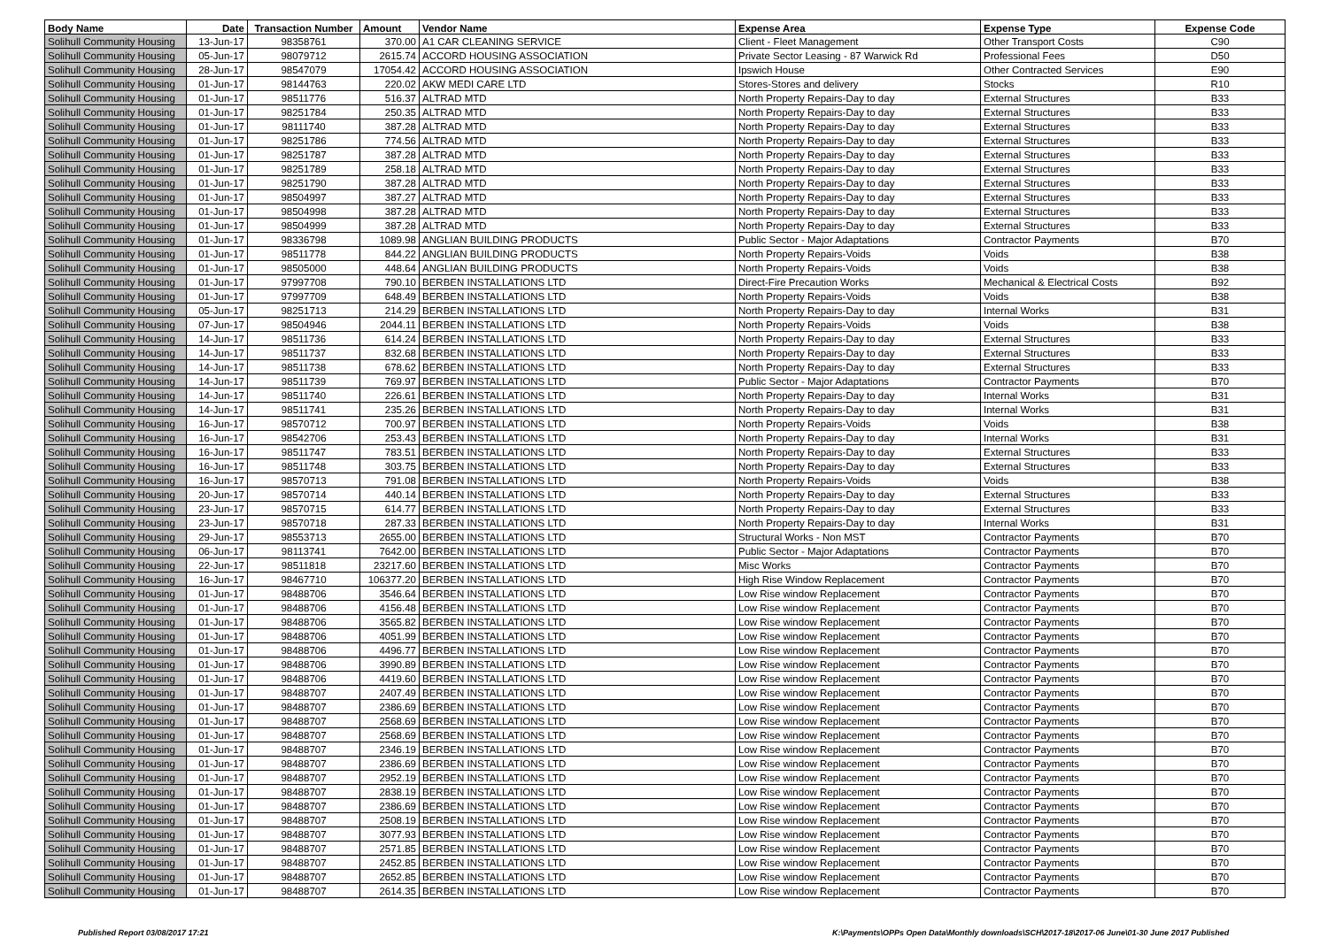| Body Name | Date | Transaction Number | Amount | Vendor Name | Expense Area | Expense Type | Expense Code |
| --- | --- | --- | --- | --- | --- | --- | --- |
| Solihull Community Housing | 13-Jun-17 | 98358761 | 370.00 | A1 CAR CLEANING SERVICE | Client - Fleet Management | Other Transport Costs | C90 |
| Solihull Community Housing | 05-Jun-17 | 98079712 | 2615.74 | ACCORD HOUSING ASSOCIATION | Private Sector Leasing - 87 Warwick Rd | Professional Fees | D50 |
| Solihull Community Housing | 28-Jun-17 | 98547079 | 17054.42 | ACCORD HOUSING ASSOCIATION | Ipswich House | Other Contracted Services | E90 |
| Solihull Community Housing | 01-Jun-17 | 98144763 | 220.02 | AKW MEDI CARE LTD | Stores-Stores and delivery | Stocks | R10 |
| Solihull Community Housing | 01-Jun-17 | 98511776 | 516.37 | ALTRAD MTD | North Property Repairs-Day to day | External Structures | B33 |
| Solihull Community Housing | 01-Jun-17 | 98251784 | 250.35 | ALTRAD MTD | North Property Repairs-Day to day | External Structures | B33 |
| Solihull Community Housing | 01-Jun-17 | 98111740 | 387.28 | ALTRAD MTD | North Property Repairs-Day to day | External Structures | B33 |
| Solihull Community Housing | 01-Jun-17 | 98251786 | 774.56 | ALTRAD MTD | North Property Repairs-Day to day | External Structures | B33 |
| Solihull Community Housing | 01-Jun-17 | 98251787 | 387.28 | ALTRAD MTD | North Property Repairs-Day to day | External Structures | B33 |
| Solihull Community Housing | 01-Jun-17 | 98251789 | 258.18 | ALTRAD MTD | North Property Repairs-Day to day | External Structures | B33 |
| Solihull Community Housing | 01-Jun-17 | 98251790 | 387.28 | ALTRAD MTD | North Property Repairs-Day to day | External Structures | B33 |
| Solihull Community Housing | 01-Jun-17 | 98504997 | 387.27 | ALTRAD MTD | North Property Repairs-Day to day | External Structures | B33 |
| Solihull Community Housing | 01-Jun-17 | 98504998 | 387.28 | ALTRAD MTD | North Property Repairs-Day to day | External Structures | B33 |
| Solihull Community Housing | 01-Jun-17 | 98504999 | 387.28 | ALTRAD MTD | North Property Repairs-Day to day | External Structures | B33 |
| Solihull Community Housing | 01-Jun-17 | 98336798 | 1089.98 | ANGLIAN BUILDING PRODUCTS | Public Sector - Major Adaptations | Contractor Payments | B70 |
| Solihull Community Housing | 01-Jun-17 | 98511778 | 844.22 | ANGLIAN BUILDING PRODUCTS | North Property Repairs-Voids | Voids | B38 |
| Solihull Community Housing | 01-Jun-17 | 98505000 | 448.64 | ANGLIAN BUILDING PRODUCTS | North Property Repairs-Voids | Voids | B38 |
| Solihull Community Housing | 01-Jun-17 | 97997708 | 790.10 | BERBEN INSTALLATIONS LTD | Direct-Fire Precaution Works | Mechanical & Electrical Costs | B92 |
| Solihull Community Housing | 01-Jun-17 | 97997709 | 648.49 | BERBEN INSTALLATIONS LTD | North Property Repairs-Voids | Voids | B38 |
| Solihull Community Housing | 05-Jun-17 | 98251713 | 214.29 | BERBEN INSTALLATIONS LTD | North Property Repairs-Day to day | Internal Works | B31 |
| Solihull Community Housing | 07-Jun-17 | 98504946 | 2044.11 | BERBEN INSTALLATIONS LTD | North Property Repairs-Voids | Voids | B38 |
| Solihull Community Housing | 14-Jun-17 | 98511736 | 614.24 | BERBEN INSTALLATIONS LTD | North Property Repairs-Day to day | External Structures | B33 |
| Solihull Community Housing | 14-Jun-17 | 98511737 | 832.68 | BERBEN INSTALLATIONS LTD | North Property Repairs-Day to day | External Structures | B33 |
| Solihull Community Housing | 14-Jun-17 | 98511738 | 678.62 | BERBEN INSTALLATIONS LTD | North Property Repairs-Day to day | External Structures | B33 |
| Solihull Community Housing | 14-Jun-17 | 98511739 | 769.97 | BERBEN INSTALLATIONS LTD | Public Sector - Major Adaptations | Contractor Payments | B70 |
| Solihull Community Housing | 14-Jun-17 | 98511740 | 226.61 | BERBEN INSTALLATIONS LTD | North Property Repairs-Day to day | Internal Works | B31 |
| Solihull Community Housing | 14-Jun-17 | 98511741 | 235.26 | BERBEN INSTALLATIONS LTD | North Property Repairs-Day to day | Internal Works | B31 |
| Solihull Community Housing | 16-Jun-17 | 98570712 | 700.97 | BERBEN INSTALLATIONS LTD | North Property Repairs-Voids | Voids | B38 |
| Solihull Community Housing | 16-Jun-17 | 98542706 | 253.43 | BERBEN INSTALLATIONS LTD | North Property Repairs-Day to day | Internal Works | B31 |
| Solihull Community Housing | 16-Jun-17 | 98511747 | 783.51 | BERBEN INSTALLATIONS LTD | North Property Repairs-Day to day | External Structures | B33 |
| Solihull Community Housing | 16-Jun-17 | 98511748 | 303.75 | BERBEN INSTALLATIONS LTD | North Property Repairs-Day to day | External Structures | B33 |
| Solihull Community Housing | 16-Jun-17 | 98570713 | 791.08 | BERBEN INSTALLATIONS LTD | North Property Repairs-Voids | Voids | B38 |
| Solihull Community Housing | 20-Jun-17 | 98570714 | 440.14 | BERBEN INSTALLATIONS LTD | North Property Repairs-Day to day | External Structures | B33 |
| Solihull Community Housing | 23-Jun-17 | 98570715 | 614.77 | BERBEN INSTALLATIONS LTD | North Property Repairs-Day to day | External Structures | B33 |
| Solihull Community Housing | 23-Jun-17 | 98570718 | 287.33 | BERBEN INSTALLATIONS LTD | North Property Repairs-Day to day | Internal Works | B31 |
| Solihull Community Housing | 29-Jun-17 | 98553713 | 2655.00 | BERBEN INSTALLATIONS LTD | Structural Works - Non MST | Contractor Payments | B70 |
| Solihull Community Housing | 06-Jun-17 | 98113741 | 7642.00 | BERBEN INSTALLATIONS LTD | Public Sector - Major Adaptations | Contractor Payments | B70 |
| Solihull Community Housing | 22-Jun-17 | 98511818 | 23217.60 | BERBEN INSTALLATIONS LTD | Misc Works | Contractor Payments | B70 |
| Solihull Community Housing | 16-Jun-17 | 98467710 | 106377.20 | BERBEN INSTALLATIONS LTD | High Rise Window Replacement | Contractor Payments | B70 |
| Solihull Community Housing | 01-Jun-17 | 98488706 | 3546.64 | BERBEN INSTALLATIONS LTD | Low Rise window Replacement | Contractor Payments | B70 |
| Solihull Community Housing | 01-Jun-17 | 98488706 | 4156.48 | BERBEN INSTALLATIONS LTD | Low Rise window Replacement | Contractor Payments | B70 |
| Solihull Community Housing | 01-Jun-17 | 98488706 | 3565.82 | BERBEN INSTALLATIONS LTD | Low Rise window Replacement | Contractor Payments | B70 |
| Solihull Community Housing | 01-Jun-17 | 98488706 | 4051.99 | BERBEN INSTALLATIONS LTD | Low Rise window Replacement | Contractor Payments | B70 |
| Solihull Community Housing | 01-Jun-17 | 98488706 | 4496.77 | BERBEN INSTALLATIONS LTD | Low Rise window Replacement | Contractor Payments | B70 |
| Solihull Community Housing | 01-Jun-17 | 98488706 | 3990.89 | BERBEN INSTALLATIONS LTD | Low Rise window Replacement | Contractor Payments | B70 |
| Solihull Community Housing | 01-Jun-17 | 98488706 | 4419.60 | BERBEN INSTALLATIONS LTD | Low Rise window Replacement | Contractor Payments | B70 |
| Solihull Community Housing | 01-Jun-17 | 98488707 | 2407.49 | BERBEN INSTALLATIONS LTD | Low Rise window Replacement | Contractor Payments | B70 |
| Solihull Community Housing | 01-Jun-17 | 98488707 | 2386.69 | BERBEN INSTALLATIONS LTD | Low Rise window Replacement | Contractor Payments | B70 |
| Solihull Community Housing | 01-Jun-17 | 98488707 | 2568.69 | BERBEN INSTALLATIONS LTD | Low Rise window Replacement | Contractor Payments | B70 |
| Solihull Community Housing | 01-Jun-17 | 98488707 | 2568.69 | BERBEN INSTALLATIONS LTD | Low Rise window Replacement | Contractor Payments | B70 |
| Solihull Community Housing | 01-Jun-17 | 98488707 | 2346.19 | BERBEN INSTALLATIONS LTD | Low Rise window Replacement | Contractor Payments | B70 |
| Solihull Community Housing | 01-Jun-17 | 98488707 | 2386.69 | BERBEN INSTALLATIONS LTD | Low Rise window Replacement | Contractor Payments | B70 |
| Solihull Community Housing | 01-Jun-17 | 98488707 | 2952.19 | BERBEN INSTALLATIONS LTD | Low Rise window Replacement | Contractor Payments | B70 |
| Solihull Community Housing | 01-Jun-17 | 98488707 | 2838.19 | BERBEN INSTALLATIONS LTD | Low Rise window Replacement | Contractor Payments | B70 |
| Solihull Community Housing | 01-Jun-17 | 98488707 | 2386.69 | BERBEN INSTALLATIONS LTD | Low Rise window Replacement | Contractor Payments | B70 |
| Solihull Community Housing | 01-Jun-17 | 98488707 | 2508.19 | BERBEN INSTALLATIONS LTD | Low Rise window Replacement | Contractor Payments | B70 |
| Solihull Community Housing | 01-Jun-17 | 98488707 | 3077.93 | BERBEN INSTALLATIONS LTD | Low Rise window Replacement | Contractor Payments | B70 |
| Solihull Community Housing | 01-Jun-17 | 98488707 | 2571.85 | BERBEN INSTALLATIONS LTD | Low Rise window Replacement | Contractor Payments | B70 |
| Solihull Community Housing | 01-Jun-17 | 98488707 | 2452.85 | BERBEN INSTALLATIONS LTD | Low Rise window Replacement | Contractor Payments | B70 |
| Solihull Community Housing | 01-Jun-17 | 98488707 | 2652.85 | BERBEN INSTALLATIONS LTD | Low Rise window Replacement | Contractor Payments | B70 |
| Solihull Community Housing | 01-Jun-17 | 98488707 | 2614.35 | BERBEN INSTALLATIONS LTD | Low Rise window Replacement | Contractor Payments | B70 |
Published Report 03/08/2017 17:21
K:\Payments\OPPs Open Data\Monthly downloads\SCH\2017-18\2017-06 June\01-30 June 2017 Published